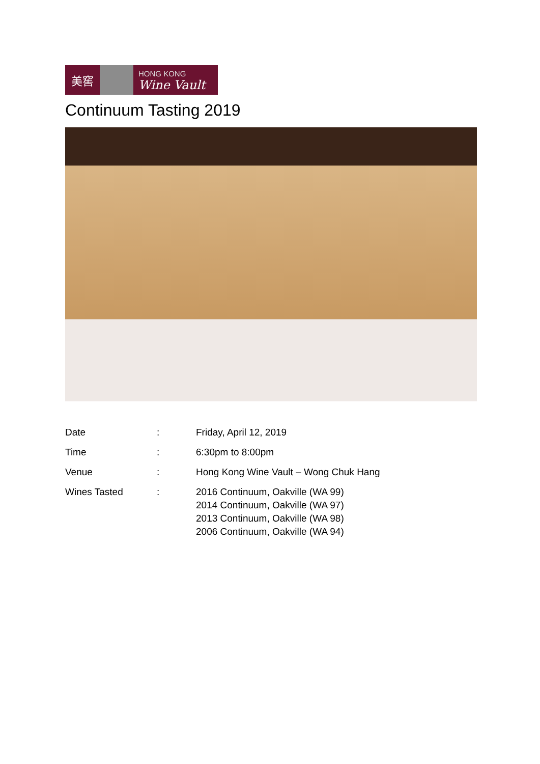美窖
HONG KONG
Wine Vault
Continuum Tasting 2019
| Date | : | Friday, April 12, 2019 |
| Time | : | 6:30pm to 8:00pm |
| Venue | : | Hong Kong Wine Vault – Wong Chuk Hang |
| Wines Tasted | : | 2016 Continuum, Oakville (WA 99) 2014 Continuum, Oakville (WA 97) 2013 Continuum, Oakville (WA 98) 2006 Continuum, Oakville (WA 94) |